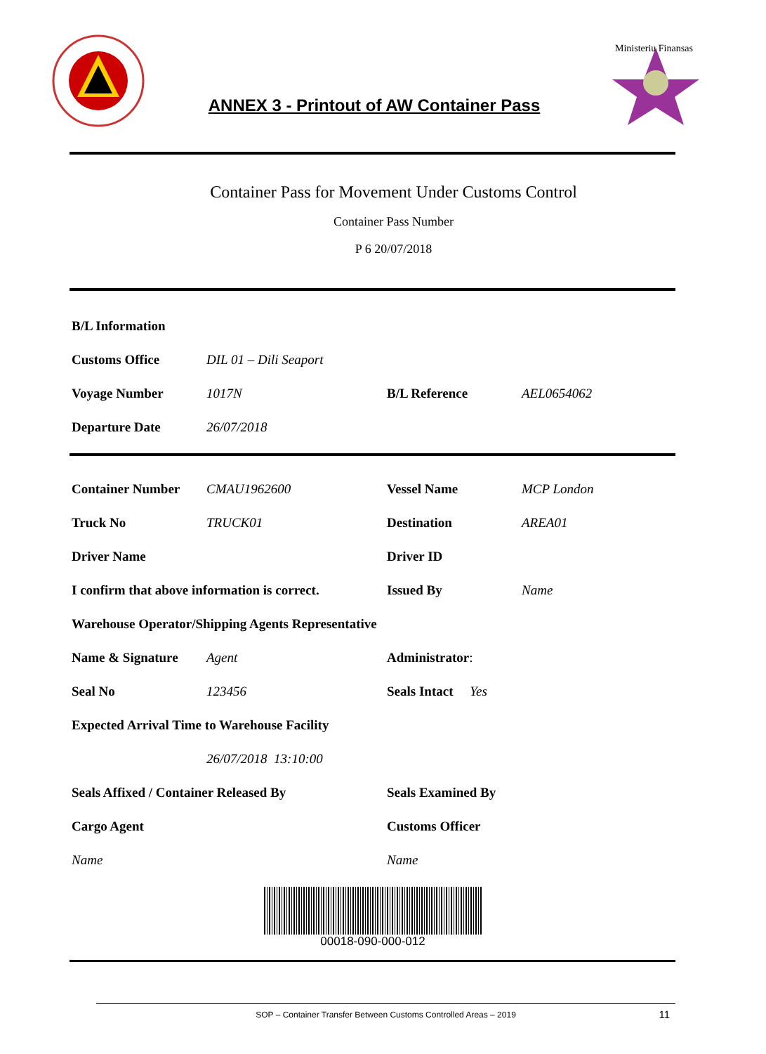ANNEX 3 - Printout of AW Container Pass
Ministeriu Finansas
Container Pass for Movement Under Customs Control
Container Pass Number
P 6 20/07/2018
| B/L Information | | | |
| Customs Office | DIL 01 – Dili Seaport | | |
| Voyage Number | 1017N | B/L Reference | AEL0654062 |
| Departure Date | 26/07/2018 | | |
| Container Number | CMAU1962600 | Vessel Name | MCP London |
| Truck No | TRUCK01 | Destination | AREA01 |
| Driver Name | | Driver ID | |
| I confirm that above information is correct. | | Issued By | Name |
| Warehouse Operator/Shipping Agents Representative | | | |
| Name & Signature | Agent | Administrator : | |
| Seal No | 123456 | Seals Intact Yes | |
| Expected Arrival Time to Warehouse Facility | | | |
| | 26/07/2018 13:10:00 | | |
| Seals Affixed / Container Released By | | Seals Examined By | |
| Cargo Agent | | Customs Officer | |
| Name | | Name | |
00018-090-000-012
SOP – Container Transfer Between Customs Controlled Areas – 2019 11